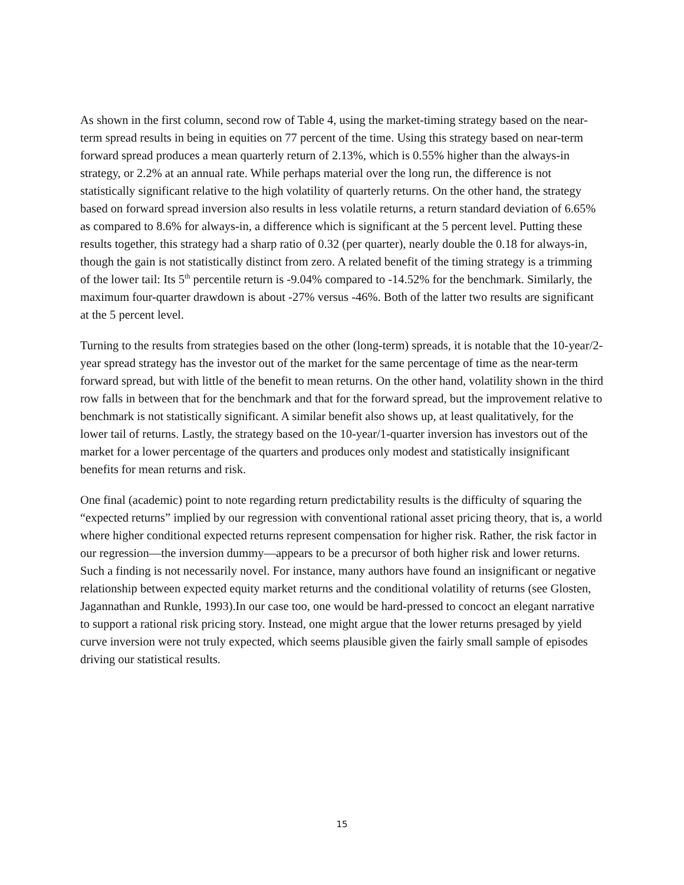As shown in the first column, second row of Table 4, using the market-timing strategy based on the near-term spread results in being in equities on 77 percent of the time. Using this strategy based on near-term forward spread produces a mean quarterly return of 2.13%, which is 0.55% higher than the always-in strategy, or 2.2% at an annual rate. While perhaps material over the long run, the difference is not statistically significant relative to the high volatility of quarterly returns. On the other hand, the strategy based on forward spread inversion also results in less volatile returns, a return standard deviation of 6.65% as compared to 8.6% for always-in, a difference which is significant at the 5 percent level. Putting these results together, this strategy had a sharp ratio of 0.32 (per quarter), nearly double the 0.18 for always-in, though the gain is not statistically distinct from zero. A related benefit of the timing strategy is a trimming of the lower tail: Its 5<sup>th</sup> percentile return is -9.04% compared to -14.52% for the benchmark. Similarly, the maximum four-quarter drawdown is about -27% versus -46%. Both of the latter two results are significant at the 5 percent level.
Turning to the results from strategies based on the other (long-term) spreads, it is notable that the 10-year/2-year spread strategy has the investor out of the market for the same percentage of time as the near-term forward spread, but with little of the benefit to mean returns. On the other hand, volatility shown in the third row falls in between that for the benchmark and that for the forward spread, but the improvement relative to benchmark is not statistically significant. A similar benefit also shows up, at least qualitatively, for the lower tail of returns. Lastly, the strategy based on the 10-year/1-quarter inversion has investors out of the market for a lower percentage of the quarters and produces only modest and statistically insignificant benefits for mean returns and risk.
One final (academic) point to note regarding return predictability results is the difficulty of squaring the “expected returns” implied by our regression with conventional rational asset pricing theory, that is, a world where higher conditional expected returns represent compensation for higher risk. Rather, the risk factor in our regression—the inversion dummy—appears to be a precursor of both higher risk and lower returns. Such a finding is not necessarily novel. For instance, many authors have found an insignificant or negative relationship between expected equity market returns and the conditional volatility of returns (see Glosten, Jagannathan and Runkle, 1993).In our case too, one would be hard-pressed to concoct an elegant narrative to support a rational risk pricing story. Instead, one might argue that the lower returns presaged by yield curve inversion were not truly expected, which seems plausible given the fairly small sample of episodes driving our statistical results.
15